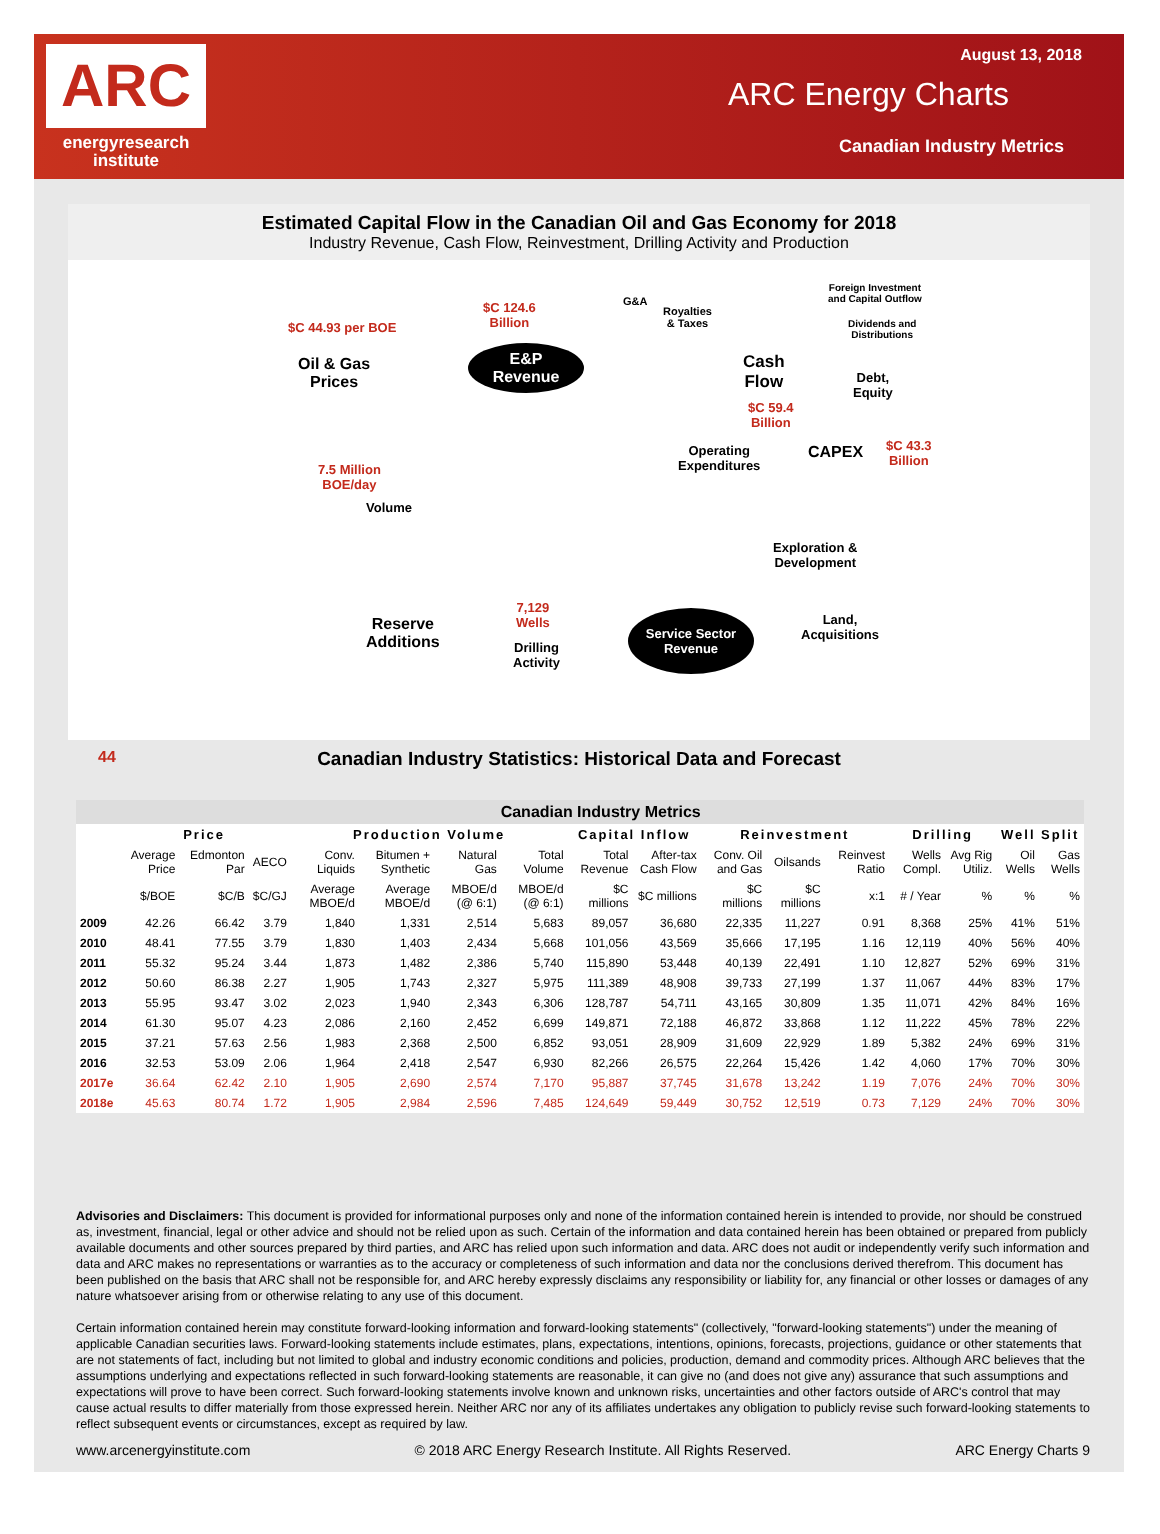ARC
energyresearch
institute
August 13, 2018
ARC Energy Charts
Canadian Industry Metrics
Estimated Capital Flow in the Canadian Oil and Gas Economy for 2018
Industry Revenue, Cash Flow, Reinvestment, Drilling Activity and Production
$C 44.93 per BOE
Oil & Gas
Prices
$C 124.6
Billion
G&A
Royalties
& Taxes
E&P
Revenue
Foreign Investment
and Capital Outflow
Dividends and
Distributions
Cash
Flow
Debt,
Equity
$C 59.4
Billion
Operating
Expenditures
CAPEX
$C 43.3
Billion
7.5 Million
BOE/day
Volume
Exploration &
Development
7,129
Wells
Reserve
Additions
Drilling
Activity
Service Sector
Revenue
Land,
Acquisitions
44
Canadian Industry Statistics: Historical Data and Forecast
| | Canadian Industry Metrics | | | | | | | | | | | | | | | |
| --- | --- | --- | --- | --- | --- | --- | --- | --- | --- | --- | --- | --- | --- | --- | --- | --- |
| | Price | | | Production Volume | | | | Capital Inflow | | Reinvestment | | | Drilling | | Well Split | |
| | Average Price | Edmonton Par | AECO | Conv. Liquids | Bitumen + Synthetic | Natural Gas | Total Volume | Total Revenue | After-tax Cash Flow | Conv. Oil and Gas | Oilsands | Reinvest Ratio | Wells Compl. | Avg Rig Utiliz. | Oil Wells | Gas Wells |
| | $/BOE | $C/B | $C/GJ | Average MBOE/d | Average MBOE/d | MBOE/d (@ 6:1) | MBOE/d (@ 6:1) | $C millions | $C millions | $C millions | $C millions | x:1 | # / Year | % | % | % |
| 2009 | 42.26 | 66.42 | 3.79 | 1,840 | 1,331 | 2,514 | 5,683 | 89,057 | 36,680 | 22,335 | 11,227 | 0.91 | 8,368 | 25% | 41% | 51% |
| 2010 | 48.41 | 77.55 | 3.79 | 1,830 | 1,403 | 2,434 | 5,668 | 101,056 | 43,569 | 35,666 | 17,195 | 1.16 | 12,119 | 40% | 56% | 40% |
| 2011 | 55.32 | 95.24 | 3.44 | 1,873 | 1,482 | 2,386 | 5,740 | 115,890 | 53,448 | 40,139 | 22,491 | 1.10 | 12,827 | 52% | 69% | 31% |
| 2012 | 50.60 | 86.38 | 2.27 | 1,905 | 1,743 | 2,327 | 5,975 | 111,389 | 48,908 | 39,733 | 27,199 | 1.37 | 11,067 | 44% | 83% | 17% |
| 2013 | 55.95 | 93.47 | 3.02 | 2,023 | 1,940 | 2,343 | 6,306 | 128,787 | 54,711 | 43,165 | 30,809 | 1.35 | 11,071 | 42% | 84% | 16% |
| 2014 | 61.30 | 95.07 | 4.23 | 2,086 | 2,160 | 2,452 | 6,699 | 149,871 | 72,188 | 46,872 | 33,868 | 1.12 | 11,222 | 45% | 78% | 22% |
| 2015 | 37.21 | 57.63 | 2.56 | 1,983 | 2,368 | 2,500 | 6,852 | 93,051 | 28,909 | 31,609 | 22,929 | 1.89 | 5,382 | 24% | 69% | 31% |
| 2016 | 32.53 | 53.09 | 2.06 | 1,964 | 2,418 | 2,547 | 6,930 | 82,266 | 26,575 | 22,264 | 15,426 | 1.42 | 4,060 | 17% | 70% | 30% |
| 2017e | 36.64 | 62.42 | 2.10 | 1,905 | 2,690 | 2,574 | 7,170 | 95,887 | 37,745 | 31,678 | 13,242 | 1.19 | 7,076 | 24% | 70% | 30% |
| 2018e | 45.63 | 80.74 | 1.72 | 1,905 | 2,984 | 2,596 | 7,485 | 124,649 | 59,449 | 30,752 | 12,519 | 0.73 | 7,129 | 24% | 70% | 30% |
Advisories and Disclaimers: This document is provided for informational purposes only and none of the information contained herein is intended to provide, nor should be construed as, investment, financial, legal or other advice and should not be relied upon as such. Certain of the information and data contained herein has been obtained or prepared from publicly available documents and other sources prepared by third parties, and ARC has relied upon such information and data. ARC does not audit or independently verify such information and data and ARC makes no representations or warranties as to the accuracy or completeness of such information and data nor the conclusions derived therefrom. This document has been published on the basis that ARC shall not be responsible for, and ARC hereby expressly disclaims any responsibility or liability for, any financial or other losses or damages of any nature whatsoever arising from or otherwise relating to any use of this document.
Certain information contained herein may constitute forward-looking information and forward-looking statements" (collectively, "forward-looking statements") under the meaning of applicable Canadian securities laws. Forward-looking statements include estimates, plans, expectations, intentions, opinions, forecasts, projections, guidance or other statements that are not statements of fact, including but not limited to global and industry economic conditions and policies, production, demand and commodity prices. Although ARC believes that the assumptions underlying and expectations reflected in such forward-looking statements are reasonable, it can give no (and does not give any) assurance that such assumptions and expectations will prove to have been correct. Such forward-looking statements involve known and unknown risks, uncertainties and other factors outside of ARC's control that may cause actual results to differ materially from those expressed herein. Neither ARC nor any of its affiliates undertakes any obligation to publicly revise such forward-looking statements to reflect subsequent events or circumstances, except as required by law.
www.arcenergyinstitute.com © 2018 ARC Energy Research Institute. All Rights Reserved. ARC Energy Charts 9